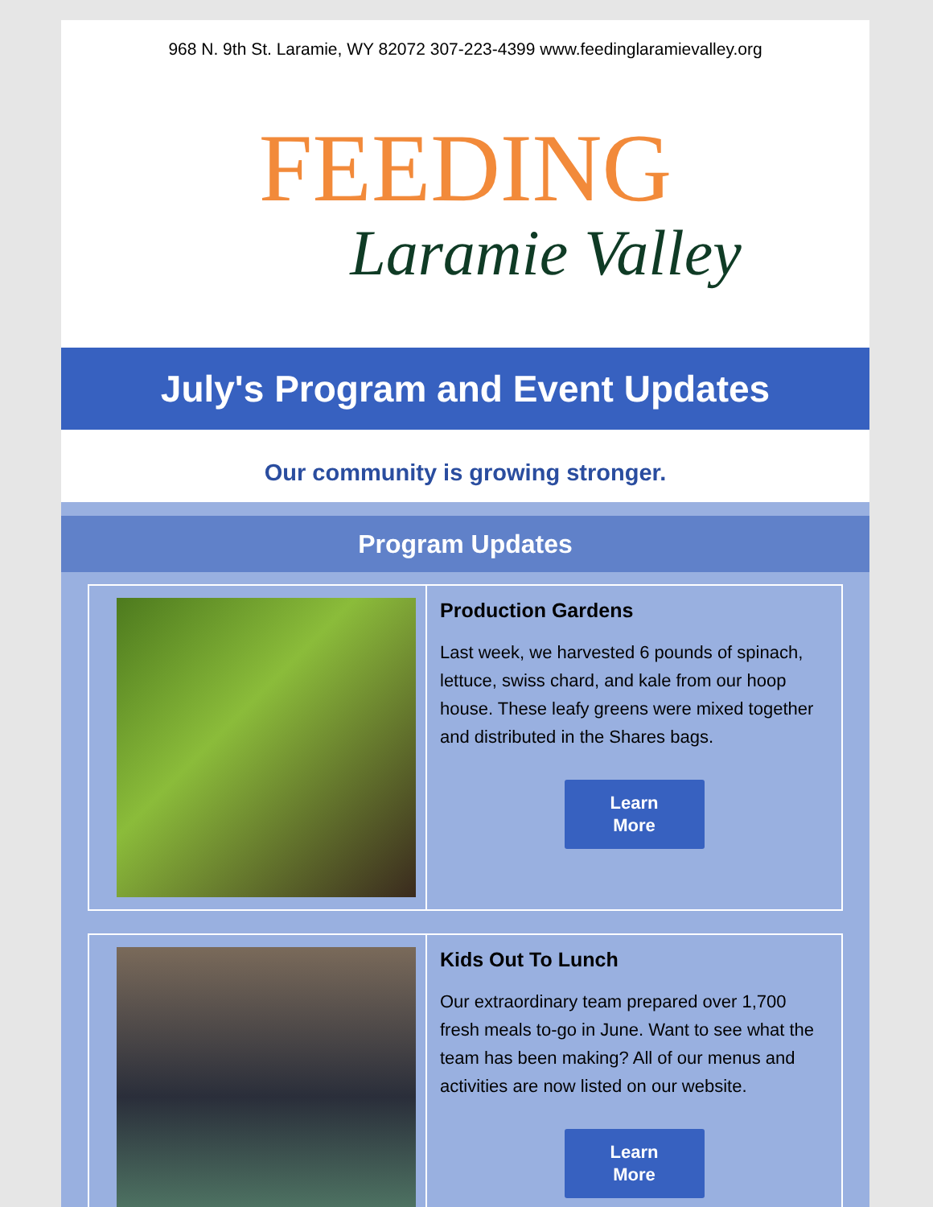968 N. 9th St. Laramie, WY 82072 307-223-4399 www.feedinglaramievalley.org
FEEDING
Laramie Valley
July's Program and Event Updates
Our community is growing stronger.
Program Updates
Production Gardens
Last week, we harvested 6 pounds of spinach, lettuce, swiss chard, and kale from our hoop house. These leafy greens were mixed together and distributed in the Shares bags.
Learn
More
Kids Out To Lunch
Our extraordinary team prepared over 1,700 fresh meals to-go in June. Want to see what the team has been making? All of our menus and activities are now listed on our website.
Learn
More